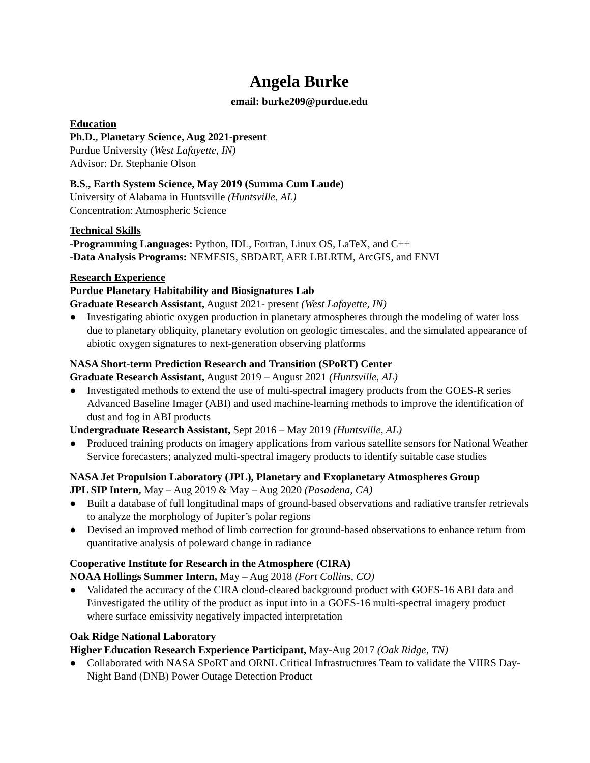Angela Burke
email: burke209@purdue.edu
Education
Ph.D., Planetary Science, Aug 2021-present
Purdue University (West Lafayette, IN)
Advisor: Dr. Stephanie Olson
B.S., Earth System Science, May 2019 (Summa Cum Laude)
University of Alabama in Huntsville (Huntsville, AL)
Concentration: Atmospheric Science
Technical Skills
-Programming Languages: Python, IDL, Fortran, Linux OS, LaTeX, and C++
-Data Analysis Programs: NEMESIS, SBDART, AER LBLRTM, ArcGIS, and ENVI
Research Experience
Purdue Planetary Habitability and Biosignatures Lab
Graduate Research Assistant, August 2021- present (West Lafayette, IN)
● Investigating abiotic oxygen production in planetary atmospheres through the modeling of water loss due to planetary obliquity, planetary evolution on geologic timescales, and the simulated appearance of abiotic oxygen signatures to next-generation observing platforms
NASA Short-term Prediction Research and Transition (SPoRT) Center
Graduate Research Assistant, August 2019 – August 2021 (Huntsville, AL)
● Investigated methods to extend the use of multi-spectral imagery products from the GOES-R series Advanced Baseline Imager (ABI) and used machine-learning methods to improve the identification of dust and fog in ABI products
Undergraduate Research Assistant, Sept 2016 – May 2019 (Huntsville, AL)
● Produced training products on imagery applications from various satellite sensors for National Weather Service forecasters; analyzed multi-spectral imagery products to identify suitable case studies
NASA Jet Propulsion Laboratory (JPL), Planetary and Exoplanetary Atmospheres Group
JPL SIP Intern, May – Aug 2019 & May – Aug 2020 (Pasadena, CA)
● Built a database of full longitudinal maps of ground-based observations and radiative transfer retrievals to analyze the morphology of Jupiter’s polar regions
● Devised an improved method of limb correction for ground-based observations to enhance return from quantitative analysis of poleward change in radiance
Cooperative Institute for Research in the Atmosphere (CIRA)
NOAA Hollings Summer Intern, May – Aug 2018 (Fort Collins, CO)
● Validated the accuracy of the CIRA cloud-cleared background product with GOES-16 ABI data and I\investigated the utility of the product as input into in a GOES-16 multi-spectral imagery product where surface emissivity negatively impacted interpretation
Oak Ridge National Laboratory
Higher Education Research Experience Participant, May-Aug 2017 (Oak Ridge, TN)
● Collaborated with NASA SPoRT and ORNL Critical Infrastructures Team to validate the VIIRS Day-Night Band (DNB) Power Outage Detection Product